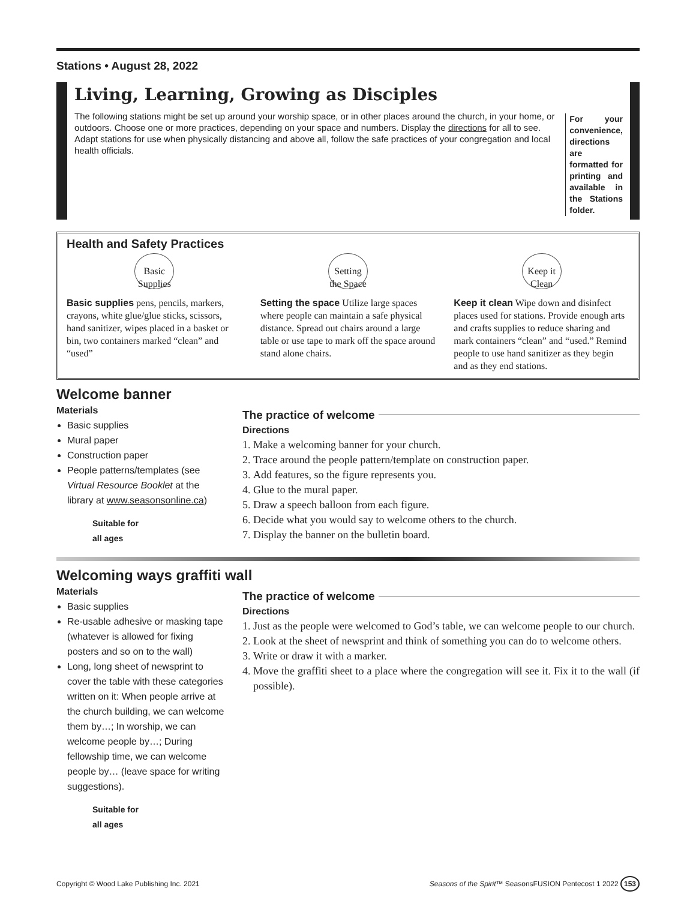Stations • August 28, 2022
Living, Learning, Growing as Disciples
The following stations might be set up around your worship space, or in other places around the church, in your home, or outdoors. Choose one or more practices, depending on your space and numbers. Display the directions for all to see. Adapt stations for use when physically distancing and above all, follow the safe practices of your congregation and local health officials.
For your convenience, directions are formatted for printing and available in the Stations folder.
Health and Safety Practices
Basic Supplies
Basic supplies pens, pencils, markers, crayons, white glue/glue sticks, scissors, hand sanitizer, wipes placed in a basket or bin, two containers marked “clean” and “used”
Setting the Space
Setting the space Utilize large spaces where people can maintain a safe physical distance. Spread out chairs around a large table or use tape to mark off the space around stand alone chairs.
Keep it Clean
Keep it clean Wipe down and disinfect places used for stations. Provide enough arts and crafts supplies to reduce sharing and mark containers “clean” and “used.” Remind people to use hand sanitizer as they begin and as they end stations.
Welcome banner
Materials
Basic supplies
Mural paper
Construction paper
People patterns/templates (see Virtual Resource Booklet at the library at www.seasonsonline.ca)
Suitable for
all ages
The practice of welcome
Directions
1. Make a welcoming banner for your church.
2. Trace around the people pattern/template on construction paper.
3. Add features, so the figure represents you.
4. Glue to the mural paper.
5. Draw a speech balloon from each figure.
6. Decide what you would say to welcome others to the church.
7. Display the banner on the bulletin board.
Welcoming ways graffiti wall
Materials
Basic supplies
Re-usable adhesive or masking tape (whatever is allowed for fixing posters and so on to the wall)
Long, long sheet of newsprint to cover the table with these categories written on it: When people arrive at the church building, we can welcome them by…; In worship, we can welcome people by…; During fellowship time, we can welcome people by… (leave space for writing suggestions).
Suitable for
all ages
The practice of welcome
Directions
1. Just as the people were welcomed to God’s table, we can welcome people to our church.
2. Look at the sheet of newsprint and think of something you can do to welcome others.
3. Write or draw it with a marker.
4. Move the graffiti sheet to a place where the congregation will see it. Fix it to the wall (if possible).
Copyright © Wood Lake Publishing Inc. 2021 Seasons of the Spirit™ SeasonsFUSION Pentecost 1 2022 153